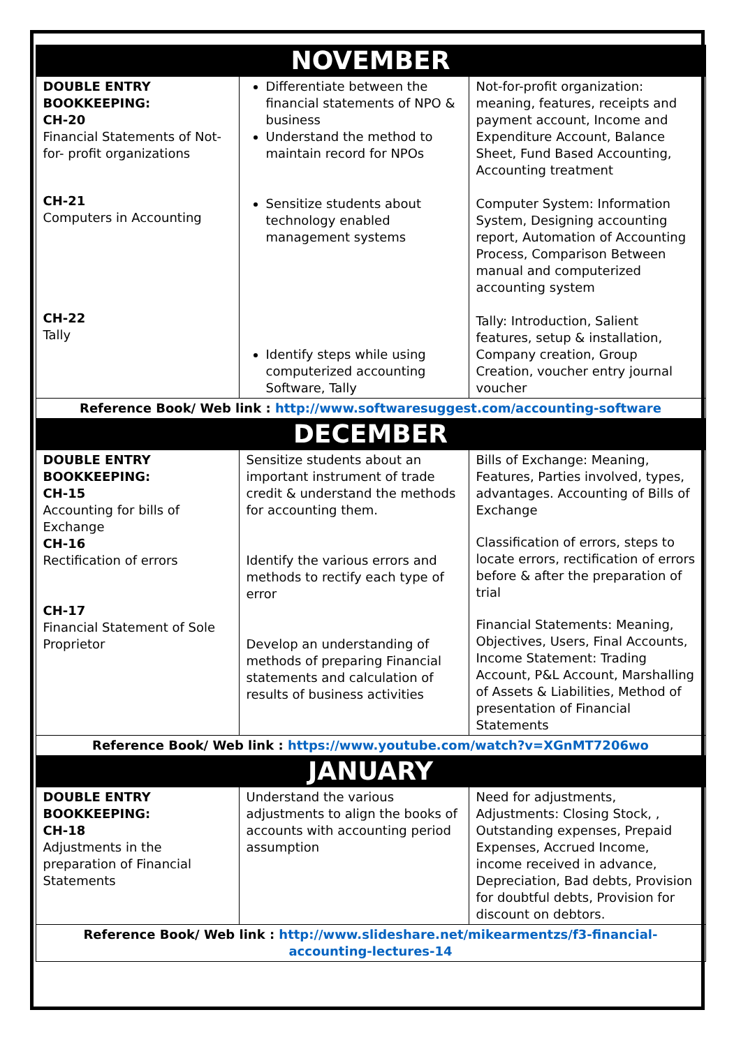| NOVEMBER | | |
| DOUBLE ENTRY BOOKKEEPING: CH-20 Financial Statements of Not- for- profit organizations CH-21 Computers in Accounting CH-22 Tally | Differentiate between the financial statements of NPO & business Understand the method to maintain record for NPOs Sensitize students about technology enabled management systems Identify steps while using computerized accounting Software, Tally | Not-for-profit organization: meaning, features, receipts and payment account, Income and Expenditure Account, Balance Sheet, Fund Based Accounting, Accounting treatment Computer System: Information System, Designing accounting report, Automation of Accounting Process, Comparison Between manual and computerized accounting system Tally: Introduction, Salient features, setup & installation, Company creation, Group Creation, voucher entry journal voucher |
| Reference Book/ Web link : http://www.softwaresuggest.com/accounting-software | | |
| DECEMBER | | |
| DOUBLE ENTRY BOOKKEEPING: CH-15 Accounting for bills of Exchange CH-16 Rectification of errors CH-17 Financial Statement of Sole Proprietor | Sensitize students about an important instrument of trade credit & understand the methods for accounting them. Identify the various errors and methods to rectify each type of error Develop an understanding of methods of preparing Financial statements and calculation of results of business activities | Bills of Exchange: Meaning, Features, Parties involved, types, advantages. Accounting of Bills of Exchange Classification of errors, steps to locate errors, rectification of errors before & after the preparation of trial Financial Statements: Meaning, Objectives, Users, Final Accounts, Income Statement: Trading Account, P&L Account, Marshalling of Assets & Liabilities, Method of presentation of Financial Statements |
| Reference Book/ Web link : https://www.youtube.com/watch?v=XGnMT7206wo | | |
| JANUARY | | |
| DOUBLE ENTRY BOOKKEEPING: CH-18 Adjustments in the preparation of Financial Statements | Understand the various adjustments to align the books of accounts with accounting period assumption | Need for adjustments, Adjustments: Closing Stock, , Outstanding expenses, Prepaid Expenses, Accrued Income, income received in advance, Depreciation, Bad debts, Provision for doubtful debts, Provision for discount on debtors. |
| Reference Book/ Web link : http://www.slideshare.net/mikearmentzs/f3-financial-accounting-lectures-14 | | |